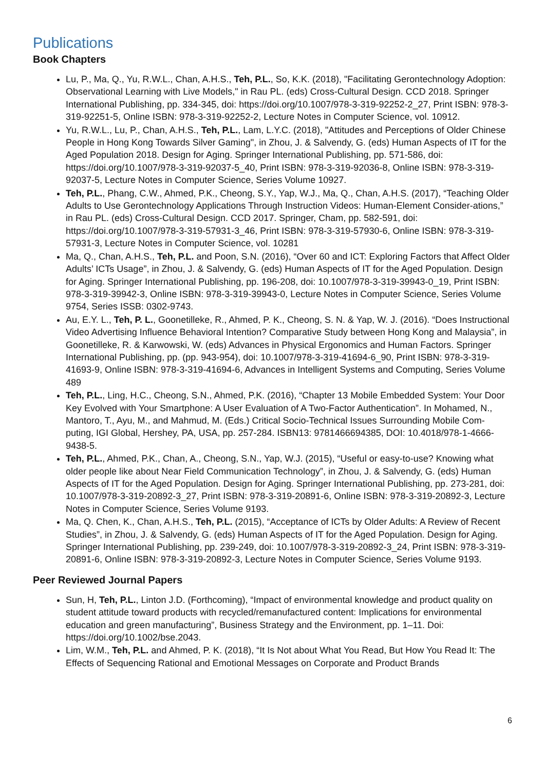Publications
Book Chapters
Lu, P., Ma, Q., Yu, R.W.L., Chan, A.H.S., Teh, P.L., So, K.K. (2018), "Facilitating Gerontechnology Adoption: Observational Learning with Live Models," in Rau PL. (eds) Cross-Cultural Design. CCD 2018. Springer International Publishing, pp. 334-345, doi: https://doi.org/10.1007/978-3-319-92252-2_27, Print ISBN: 978-3-319-92251-5, Online ISBN: 978-3-319-92252-2, Lecture Notes in Computer Science, vol. 10912.
Yu, R.W.L., Lu, P., Chan, A.H.S., Teh, P.L., Lam, L.Y.C. (2018), "Attitudes and Perceptions of Older Chinese People in Hong Kong Towards Silver Gaming", in Zhou, J. & Salvendy, G. (eds) Human Aspects of IT for the Aged Population 2018. Design for Aging. Springer International Publishing, pp. 571-586, doi: https://doi.org/10.1007/978-3-319-92037-5_40, Print ISBN: 978-3-319-92036-8, Online ISBN: 978-3-319-92037-5, Lecture Notes in Computer Science, Series Volume 10927.
Teh, P.L., Phang, C.W., Ahmed, P.K., Cheong, S.Y., Yap, W.J., Ma, Q., Chan, A.H.S. (2017), “Teaching Older Adults to Use Gerontechnology Applications Through Instruction Videos: Human-Element Consider-ations,” in Rau PL. (eds) Cross-Cultural Design. CCD 2017. Springer, Cham, pp. 582-591, doi: https://doi.org/10.1007/978-3-319-57931-3_46, Print ISBN: 978-3-319-57930-6, Online ISBN: 978-3-319-57931-3, Lecture Notes in Computer Science, vol. 10281
Ma, Q., Chan, A.H.S., Teh, P.L. and Poon, S.N. (2016), “Over 60 and ICT: Exploring Factors that Affect Older Adults’ ICTs Usage”, in Zhou, J. & Salvendy, G. (eds) Human Aspects of IT for the Aged Population. Design for Aging. Springer International Publishing, pp. 196-208, doi: 10.1007/978-3-319-39943-0_19, Print ISBN: 978-3-319-39942-3, Online ISBN: 978-3-319-39943-0, Lecture Notes in Computer Science, Series Volume 9754, Series ISSB: 0302-9743.
Au, E.Y. L., Teh, P. L., Goonetilleke, R., Ahmed, P. K., Cheong, S. N. & Yap, W. J. (2016). “Does Instructional Video Advertising Influence Behavioral Intention? Comparative Study between Hong Kong and Malaysia”, in Goonetilleke, R. & Karwowski, W. (eds) Advances in Physical Ergonomics and Human Factors. Springer International Publishing, pp. (pp. 943-954), doi: 10.1007/978-3-319-41694-6_90, Print ISBN: 978-3-319-41693-9, Online ISBN: 978-3-319-41694-6, Advances in Intelligent Systems and Computing, Series Volume 489
Teh, P.L., Ling, H.C., Cheong, S.N., Ahmed, P.K. (2016), “Chapter 13 Mobile Embedded System: Your Door Key Evolved with Your Smartphone: A User Evaluation of A Two-Factor Authentication”. In Mohamed, N., Mantoro, T., Ayu, M., and Mahmud, M. (Eds.) Critical Socio-Technical Issues Surrounding Mobile Com-puting, IGI Global, Hershey, PA, USA, pp. 257-284. ISBN13: 9781466694385, DOI: 10.4018/978-1-4666-9438-5.
Teh, P.L., Ahmed, P.K., Chan, A., Cheong, S.N., Yap, W.J. (2015), “Useful or easy-to-use? Knowing what older people like about Near Field Communication Technology”, in Zhou, J. & Salvendy, G. (eds) Human Aspects of IT for the Aged Population. Design for Aging. Springer International Publishing, pp. 273-281, doi: 10.1007/978-3-319-20892-3_27, Print ISBN: 978-3-319-20891-6, Online ISBN: 978-3-319-20892-3, Lecture Notes in Computer Science, Series Volume 9193.
Ma, Q. Chen, K., Chan, A.H.S., Teh, P.L. (2015), “Acceptance of ICTs by Older Adults: A Review of Recent Studies”, in Zhou, J. & Salvendy, G. (eds) Human Aspects of IT for the Aged Population. Design for Aging. Springer International Publishing, pp. 239-249, doi: 10.1007/978-3-319-20892-3_24, Print ISBN: 978-3-319-20891-6, Online ISBN: 978-3-319-20892-3, Lecture Notes in Computer Science, Series Volume 9193.
Peer Reviewed Journal Papers
Sun, H, Teh, P.L., Linton J.D. (Forthcoming), “Impact of environmental knowledge and product quality on student attitude toward products with recycled/remanufactured content: Implications for environmental education and green manufacturing”, Business Strategy and the Environment, pp. 1–11. Doi: https://doi.org/10.1002/bse.2043.
Lim, W.M., Teh, P.L. and Ahmed, P. K. (2018), “It Is Not about What You Read, But How You Read It: The Effects of Sequencing Rational and Emotional Messages on Corporate and Product Brands
6